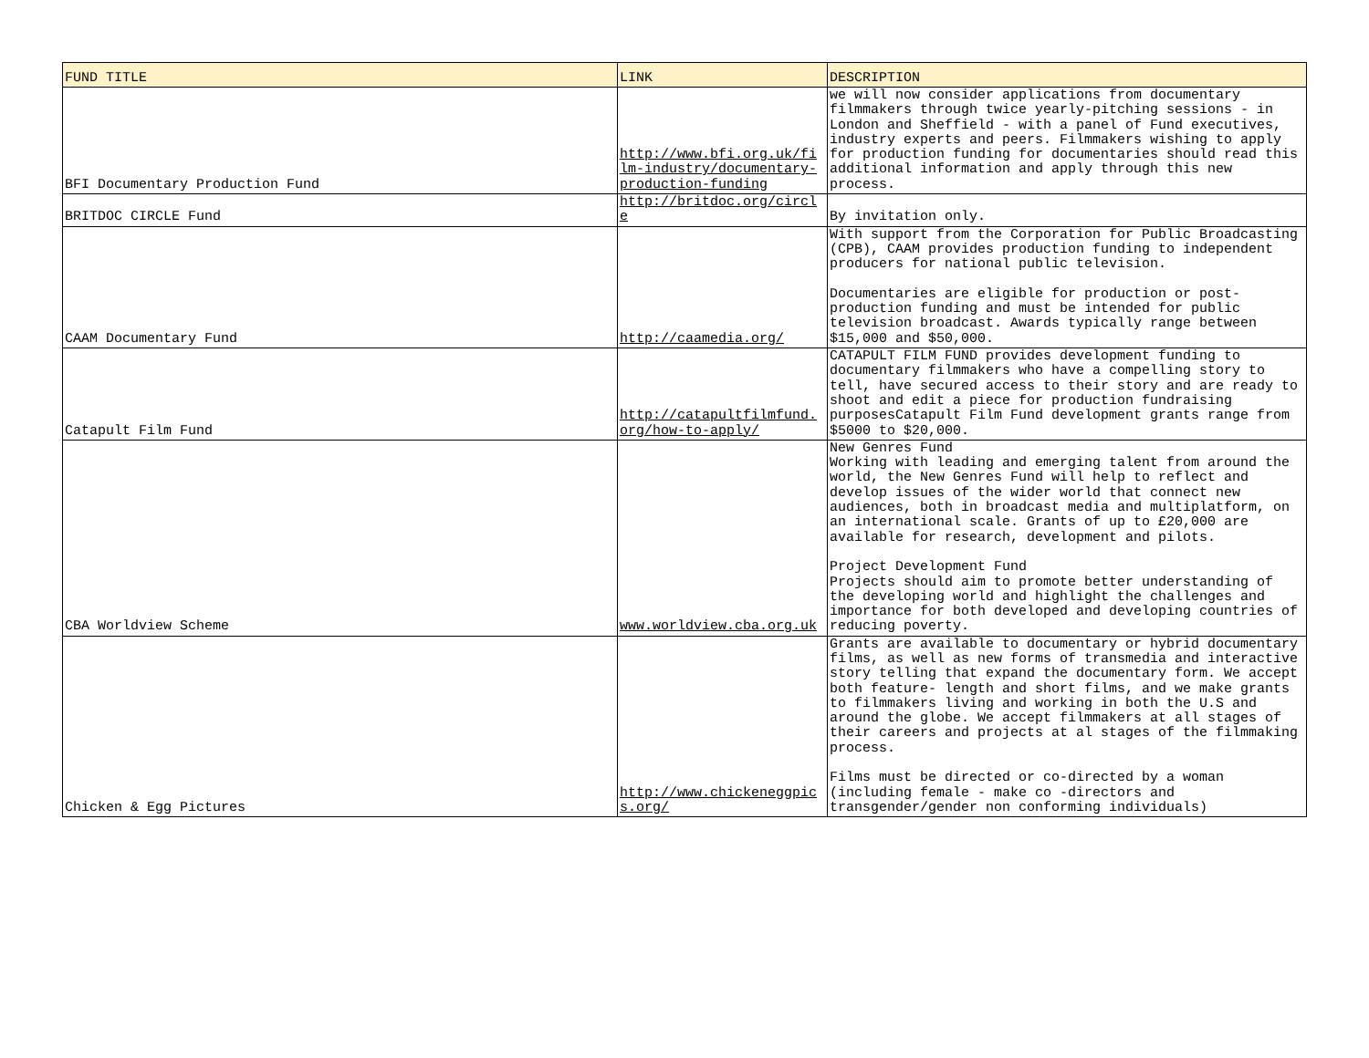| FUND TITLE | LINK | DESCRIPTION |
| --- | --- | --- |
| BFI Documentary Production Fund | http://www.bfi.org.uk/film-industry/documentary-production-funding | we will now consider applications from documentary filmmakers through twice yearly-pitching sessions - in London and Sheffield - with a panel of Fund executives, industry experts and peers. Filmmakers wishing to apply for production funding for documentaries should read this additional information and apply through this new process. |
| BRITDOC CIRCLE Fund | http://britdoc.org/circle | By invitation only. |
| CAAM Documentary Fund | http://caamedia.org/ | With support from the Corporation for Public Broadcasting (CPB), CAAM provides production funding to independent producers for national public television. Documentaries are eligible for production or post-production funding and must be intended for public television broadcast. Awards typically range between $15,000 and $50,000. |
| Catapult Film Fund | http://catapultfilmfund.org/how-to-apply/ | CATAPULT FILM FUND provides development funding to documentary filmmakers who have a compelling story to tell, have secured access to their story and are ready to shoot and edit a piece for production fundraising purposesCatapult Film Fund development grants range from $5000 to $20,000. |
| CBA Worldview Scheme | www.worldview.cba.org.uk | New Genres Fund Working with leading and emerging talent from around the world, the New Genres Fund will help to reflect and develop issues of the wider world that connect new audiences, both in broadcast media and multiplatform, on an international scale. Grants of up to £20,000 are available for research, development and pilots. Project Development Fund Projects should aim to promote better understanding of the developing world and highlight the challenges and importance for both developed and developing countries of reducing poverty. |
| Chicken & Egg Pictures | http://www.chickeneggpics.org/ | Grants are available to documentary or hybrid documentary films, as well as new forms of transmedia and interactive story telling that expand the documentary form. We accept both feature- length and short films, and we make grants to filmmakers living and working in both the U.S and around the globe. We accept filmmakers at all stages of their careers and projects at al stages of the filmmaking process. Films must be directed or co-directed by a woman (including female - make co -directors and transgender/gender non conforming individuals) |